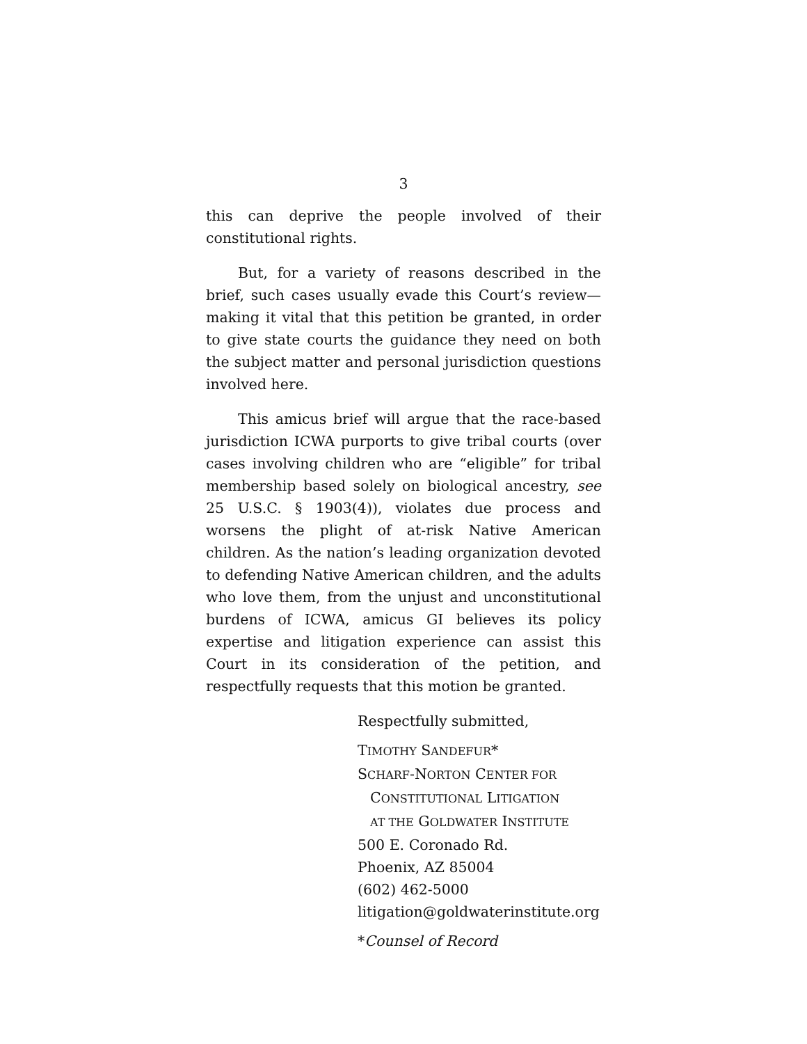3
this can deprive the people involved of their constitutional rights.
But, for a variety of reasons described in the brief, such cases usually evade this Court’s review—making it vital that this petition be granted, in order to give state courts the guidance they need on both the subject matter and personal jurisdiction questions involved here.
This amicus brief will argue that the race-based jurisdiction ICWA purports to give tribal courts (over cases involving children who are “eligible” for tribal membership based solely on biological ancestry, see 25 U.S.C. § 1903(4)), violates due process and worsens the plight of at-risk Native American children. As the nation’s leading organization devoted to defending Native American children, and the adults who love them, from the unjust and unconstitutional burdens of ICWA, amicus GI believes its policy expertise and litigation experience can assist this Court in its consideration of the petition, and respectfully requests that this motion be granted.
Respectfully submitted,
TIMOTHY SANDEFUR*
SCHARF-NORTON CENTER FOR
CONSTITUTIONAL LITIGATION
AT THE GOLDWATER INSTITUTE
500 E. Coronado Rd.
Phoenix, AZ 85004
(602) 462-5000
litigation@goldwaterinstitute.org
*Counsel of Record